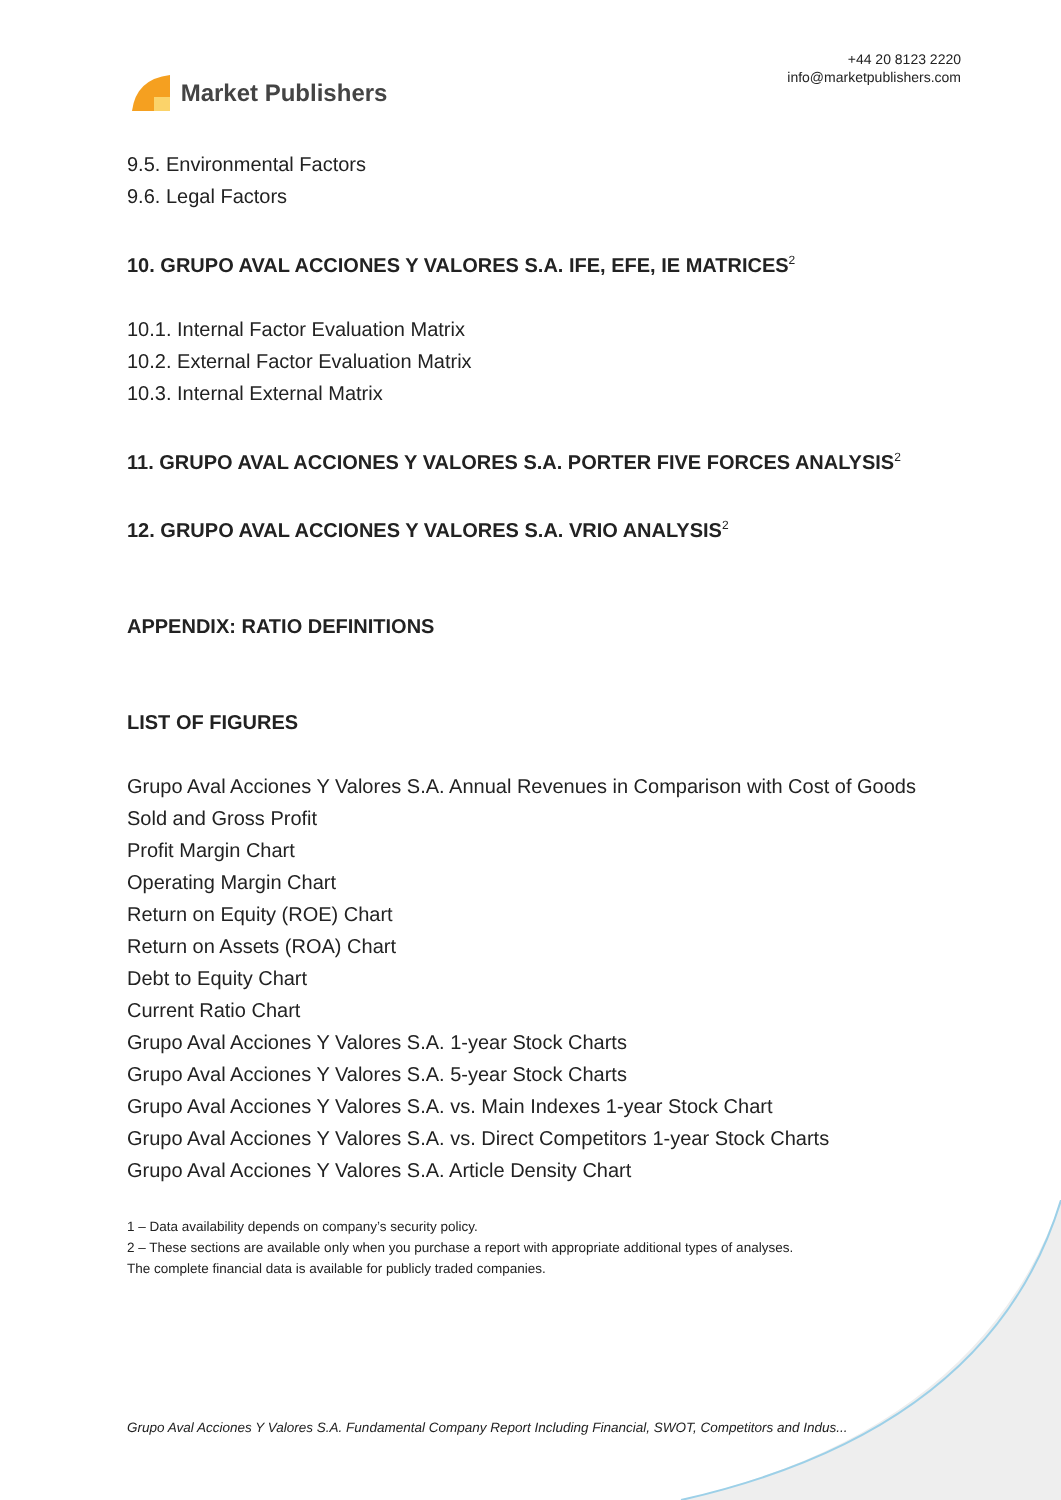Market Publishers
+44 20 8123 2220
info@marketpublishers.com
9.5. Environmental Factors
9.6. Legal Factors
10. GRUPO AVAL ACCIONES Y VALORES S.A. IFE, EFE, IE MATRICES<sup>2</sup>
10.1. Internal Factor Evaluation Matrix
10.2. External Factor Evaluation Matrix
10.3. Internal External Matrix
11. GRUPO AVAL ACCIONES Y VALORES S.A. PORTER FIVE FORCES ANALYSIS<sup>2</sup>
12. GRUPO AVAL ACCIONES Y VALORES S.A. VRIO ANALYSIS<sup>2</sup>
APPENDIX: RATIO DEFINITIONS
LIST OF FIGURES
Grupo Aval Acciones Y Valores S.A. Annual Revenues in Comparison with Cost of Goods Sold and Gross Profit
Profit Margin Chart
Operating Margin Chart
Return on Equity (ROE) Chart
Return on Assets (ROA) Chart
Debt to Equity Chart
Current Ratio Chart
Grupo Aval Acciones Y Valores S.A. 1-year Stock Charts
Grupo Aval Acciones Y Valores S.A. 5-year Stock Charts
Grupo Aval Acciones Y Valores S.A. vs. Main Indexes 1-year Stock Chart
Grupo Aval Acciones Y Valores S.A. vs. Direct Competitors 1-year Stock Charts
Grupo Aval Acciones Y Valores S.A. Article Density Chart
1 – Data availability depends on company’s security policy.
2 – These sections are available only when you purchase a report with appropriate additional types of analyses.
The complete financial data is available for publicly traded companies.
Grupo Aval Acciones Y Valores S.A. Fundamental Company Report Including Financial, SWOT, Competitors and Indus...